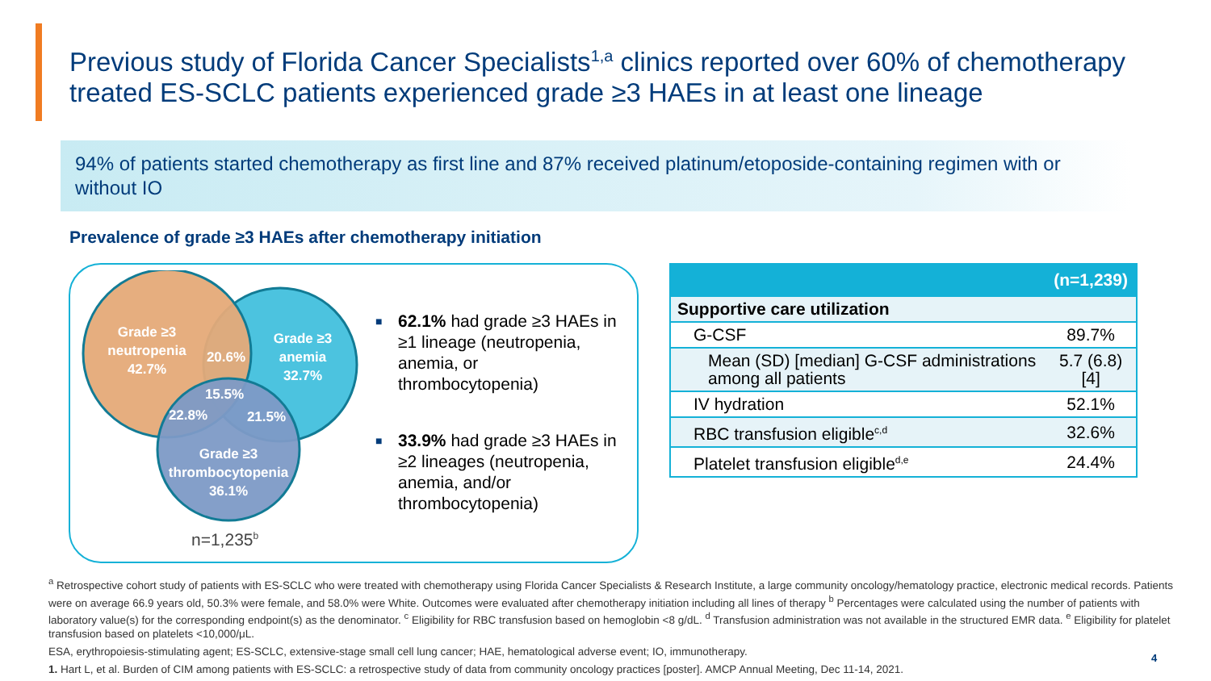Previous study of Florida Cancer Specialists<sup>1,a</sup> clinics reported over 60% of chemotherapy treated ES-SCLC patients experienced grade ≥3 HAEs in at least one lineage
94% of patients started chemotherapy as first line and 87% received platinum/etoposide-containing regimen with or without IO
Prevalence of grade ≥3 HAEs after chemotherapy initiation
Grade ≥3
neutropenia
42.7%
Grade ≥3
anemia
32.7%
Grade ≥3
thrombocytopenia
36.1%
20.6%
15.5%
22.8%
21.5%
■ 62.1% had grade ≥3 HAEs in ≥1 lineage (neutropenia, anemia, or thrombocytopenia)
■ 33.9% had grade ≥3 HAEs in ≥2 lineages (neutropenia, anemia, and/or thrombocytopenia)
n=1,235<sup>b</sup>
| | (n=1,239) |
| --- | --- |
| Supportive care utilization | |
| G-CSF | 89.7% |
| Mean (SD) [median] G-CSF administrations among all patients | 5.7 (6.8) [4] |
| IV hydration | 52.1% |
| RBC transfusion eligible<sup>c,d</sup> | 32.6% |
| Platelet transfusion eligible<sup>d,e</sup> | 24.4% |
<sup>a</sup> Retrospective cohort study of patients with ES-SCLC who were treated with chemotherapy using Florida Cancer Specialists & Research Institute, a large community oncology/hematology practice, electronic medical records. Patients were on average 66.9 years old, 50.3% were female, and 58.0% were White. Outcomes were evaluated after chemotherapy initiation including all lines of therapy <sup>b</sup> Percentages were calculated using the number of patients with laboratory value(s) for the corresponding endpoint(s) as the denominator. <sup>c</sup> Eligibility for RBC transfusion based on hemoglobin <8 g/dL. <sup>d</sup> Transfusion administration was not available in the structured EMR data. <sup>e</sup> Eligibility for platelet transfusion based on platelets <10,000/μL.
ESA, erythropoiesis-stimulating agent; ES-SCLC, extensive-stage small cell lung cancer; HAE, hematological adverse event; IO, immunotherapy.
1. Hart L, et al. Burden of CIM among patients with ES-SCLC: a retrospective study of data from community oncology practices [poster]. AMCP Annual Meeting, Dec 11-14, 2021.
4